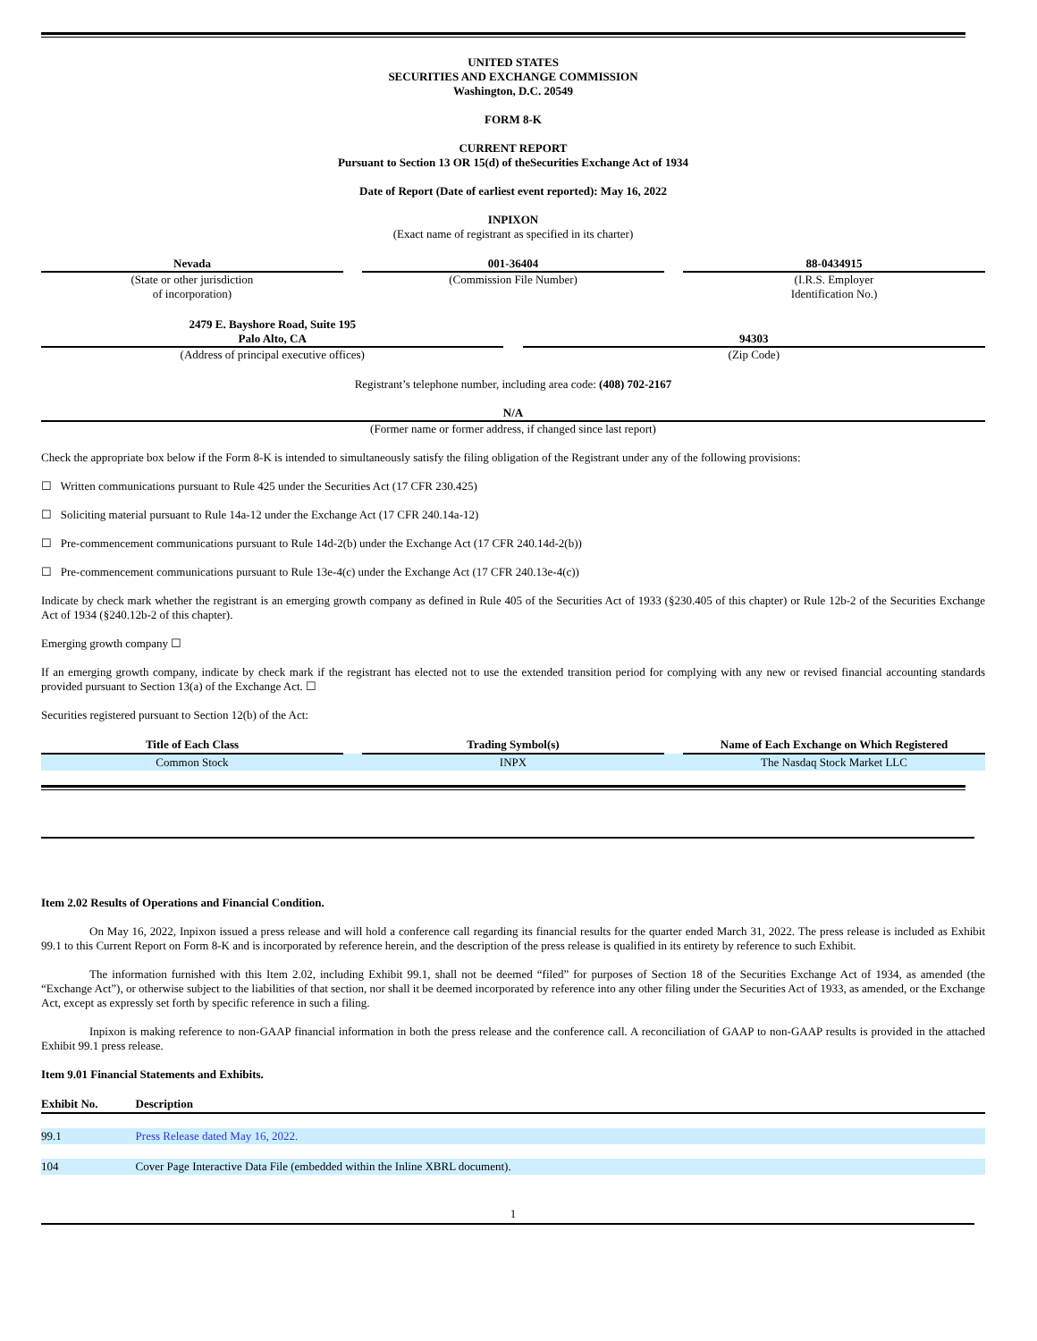UNITED STATES
SECURITIES AND EXCHANGE COMMISSION
Washington, D.C. 20549
FORM 8-K
CURRENT REPORT
Pursuant to Section 13 OR 15(d) of theSecurities Exchange Act of 1934
Date of Report (Date of earliest event reported): May 16, 2022
INPIXON
(Exact name of registrant as specified in its charter)
| Nevada (State or other jurisdiction of incorporation) | | 001-36404 (Commission File Number) | | 88-0434915 (I.R.S. Employer Identification No.) |
| 2479 E. Bayshore Road, Suite 195 Palo Alto, CA (Address of principal executive offices) | | 94303 (Zip Code) |
Registrant’s telephone number, including area code: (408) 702-2167
N/A
(Former name or former address, if changed since last report)
Check the appropriate box below if the Form 8-K is intended to simultaneously satisfy the filing obligation of the Registrant under any of the following provisions:
☐ Written communications pursuant to Rule 425 under the Securities Act (17 CFR 230.425)
☐ Soliciting material pursuant to Rule 14a-12 under the Exchange Act (17 CFR 240.14a-12)
☐ Pre-commencement communications pursuant to Rule 14d-2(b) under the Exchange Act (17 CFR 240.14d-2(b))
☐ Pre-commencement communications pursuant to Rule 13e-4(c) under the Exchange Act (17 CFR 240.13e-4(c))
Indicate by check mark whether the registrant is an emerging growth company as defined in Rule 405 of the Securities Act of 1933 (§230.405 of this chapter) or Rule 12b-2 of the Securities Exchange Act of 1934 (§240.12b-2 of this chapter).
Emerging growth company ☐
If an emerging growth company, indicate by check mark if the registrant has elected not to use the extended transition period for complying with any new or revised financial accounting standards provided pursuant to Section 13(a) of the Exchange Act. ☐
Securities registered pursuant to Section 12(b) of the Act:
| Title of Each Class | | Trading Symbol(s) | | Name of Each Exchange on Which Registered |
| --- | --- | --- | --- | --- |
| Common Stock | | INPX | | The Nasdaq Stock Market LLC |
Item 2.02 Results of Operations and Financial Condition.
On May 16, 2022, Inpixon issued a press release and will hold a conference call regarding its financial results for the quarter ended March 31, 2022. The press release is included as Exhibit 99.1 to this Current Report on Form 8-K and is incorporated by reference herein, and the description of the press release is qualified in its entirety by reference to such Exhibit.
The information furnished with this Item 2.02, including Exhibit 99.1, shall not be deemed “filed” for purposes of Section 18 of the Securities Exchange Act of 1934, as amended (the “Exchange Act”), or otherwise subject to the liabilities of that section, nor shall it be deemed incorporated by reference into any other filing under the Securities Act of 1933, as amended, or the Exchange Act, except as expressly set forth by specific reference in such a filing.
Inpixon is making reference to non-GAAP financial information in both the press release and the conference call. A reconciliation of GAAP to non-GAAP results is provided in the attached Exhibit 99.1 press release.
Item 9.01 Financial Statements and Exhibits.
| Exhibit No. | Description |
| --- | --- |
| 99.1 | Press Release dated May 16, 2022. |
| 104 | Cover Page Interactive Data File (embedded within the Inline XBRL document). |
1